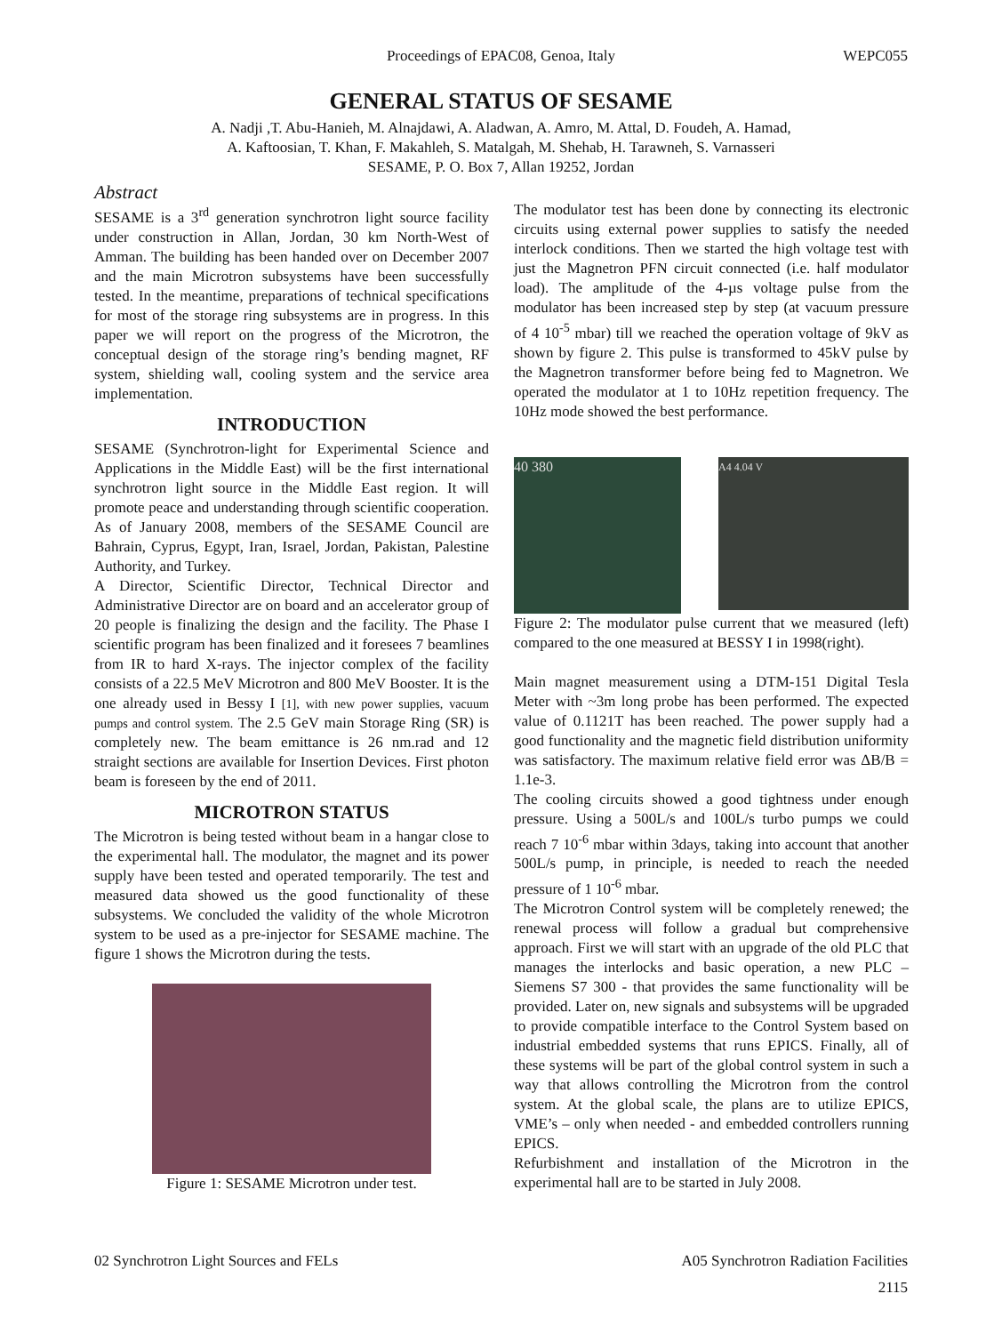Proceedings of EPAC08, Genoa, Italy
WEPC055
GENERAL STATUS OF SESAME
A. Nadji ,T. Abu-Hanieh, M. Alnajdawi, A. Aladwan, A. Amro, M. Attal, D. Foudeh, A. Hamad,
A. Kaftoosian, T. Khan, F. Makahleh, S. Matalgah, M. Shehab, H. Tarawneh, S. Varnasseri
SESAME, P. O. Box 7, Allan 19252, Jordan
Abstract
SESAME is a 3<sup>rd</sup> generation synchrotron light source facility under construction in Allan, Jordan, 30 km North-West of Amman. The building has been handed over on December 2007 and the main Microtron subsystems have been successfully tested. In the meantime, preparations of technical specifications for most of the storage ring subsystems are in progress. In this paper we will report on the progress of the Microtron, the conceptual design of the storage ring’s bending magnet, RF system, shielding wall, cooling system and the service area implementation.
INTRODUCTION
SESAME (Synchrotron-light for Experimental Science and Applications in the Middle East) will be the first international synchrotron light source in the Middle East region. It will promote peace and understanding through scientific cooperation. As of January 2008, members of the SESAME Council are Bahrain, Cyprus, Egypt, Iran, Israel, Jordan, Pakistan, Palestine Authority, and Turkey.
A Director, Scientific Director, Technical Director and Administrative Director are on board and an accelerator group of 20 people is finalizing the design and the facility. The Phase I scientific program has been finalized and it foresees 7 beamlines from IR to hard X-rays. The injector complex of the facility consists of a 22.5 MeV Microtron and 800 MeV Booster. It is the one already used in Bessy I [1], with new power supplies, vacuum pumps and control system. The 2.5 GeV main Storage Ring (SR) is completely new. The beam emittance is 26 nm.rad and 12 straight sections are available for Insertion Devices. First photon beam is foreseen by the end of 2011.
MICROTRON STATUS
The Microtron is being tested without beam in a hangar close to the experimental hall. The modulator, the magnet and its power supply have been tested and operated temporarily. The test and measured data showed us the good functionality of these subsystems. We concluded the validity of the whole Microtron system to be used as a pre-injector for SESAME machine. The figure 1 shows the Microtron during the tests.
Figure 1: SESAME Microtron under test.
The modulator test has been done by connecting its electronic circuits using external power supplies to satisfy the needed interlock conditions. Then we started the high voltage test with just the Magnetron PFN circuit connected (i.e. half modulator load). The amplitude of the 4-µs voltage pulse from the modulator has been increased step by step (at vacuum pressure of 4 10<sup>-5</sup> mbar) till we reached the operation voltage of 9kV as shown by figure 2. This pulse is transformed to 45kV pulse by the Magnetron transformer before being fed to Magnetron. We operated the modulator at 1 to 10Hz repetition frequency. The 10Hz mode showed the best performance.
40 380
A4 4.04 V
Figure 2: The modulator pulse current that we measured (left) compared to the one measured at BESSY I in 1998(right).
Main magnet measurement using a DTM-151 Digital Tesla Meter with ~3m long probe has been performed. The expected value of 0.1121T has been reached. The power supply had a good functionality and the magnetic field distribution uniformity was satisfactory. The maximum relative field error was ΔB/B = 1.1e-3.
The cooling circuits showed a good tightness under enough pressure. Using a 500L/s and 100L/s turbo pumps we could reach 7 10<sup>-6</sup> mbar within 3days, taking into account that another 500L/s pump, in principle, is needed to reach the needed pressure of 1 10<sup>-6</sup> mbar.
The Microtron Control system will be completely renewed; the renewal process will follow a gradual but comprehensive approach. First we will start with an upgrade of the old PLC that manages the interlocks and basic operation, a new PLC – Siemens S7 300 - that provides the same functionality will be provided. Later on, new signals and subsystems will be upgraded to provide compatible interface to the Control System based on industrial embedded systems that runs EPICS. Finally, all of these systems will be part of the global control system in such a way that allows controlling the Microtron from the control system. At the global scale, the plans are to utilize EPICS, VME’s – only when needed - and embedded controllers running EPICS.
Refurbishment and installation of the Microtron in the experimental hall are to be started in July 2008.
02 Synchrotron Light Sources and FELs A05 Synchrotron Radiation Facilities
2115